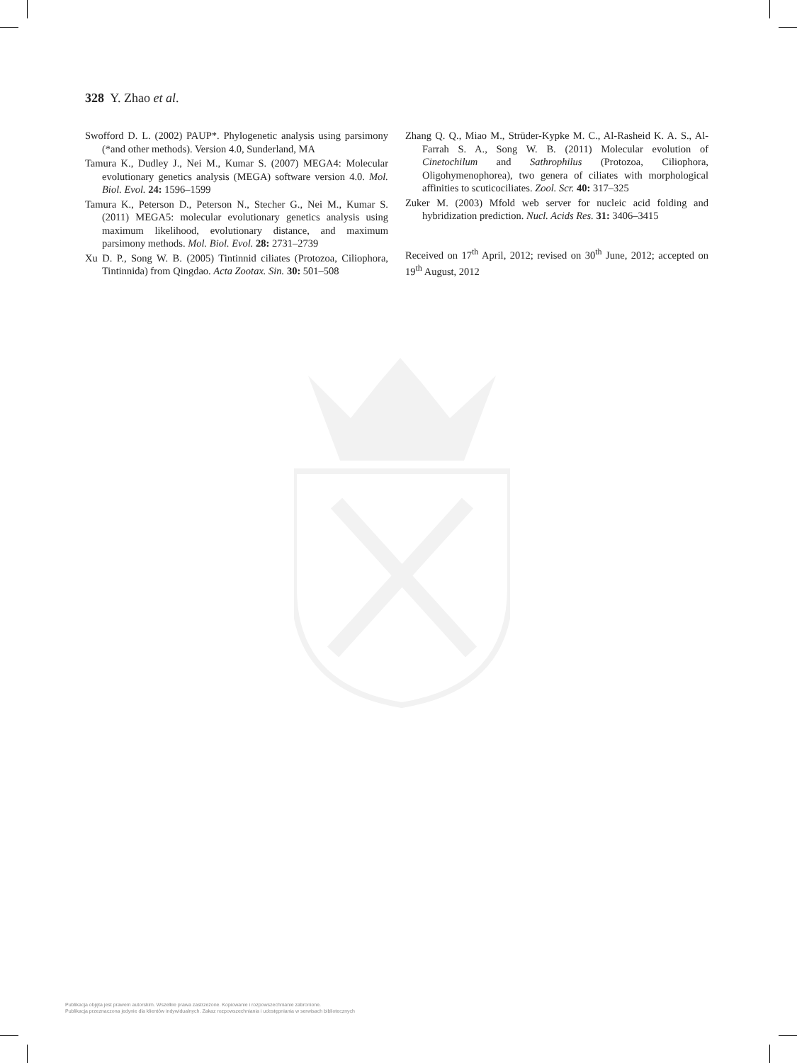328 Y. Zhao et al.
Swofford D. L. (2002) PAUP*. Phylogenetic analysis using parsimony (*and other methods). Version 4.0, Sunderland, MA
Tamura K., Dudley J., Nei M., Kumar S. (2007) MEGA4: Molecular evolutionary genetics analysis (MEGA) software version 4.0. Mol. Biol. Evol. 24: 1596–1599
Tamura K., Peterson D., Peterson N., Stecher G., Nei M., Kumar S. (2011) MEGA5: molecular evolutionary genetics analysis using maximum likelihood, evolutionary distance, and maximum parsimony methods. Mol. Biol. Evol. 28: 2731–2739
Xu D. P., Song W. B. (2005) Tintinnid ciliates (Protozoa, Ciliophora, Tintinnida) from Qingdao. Acta Zootax. Sin. 30: 501–508
Zhang Q. Q., Miao M., Strüder-Kypke M. C., Al-Rasheid K. A. S., Al-Farrah S. A., Song W. B. (2011) Molecular evolution of Cinetochilum and Sathrophilus (Protozoa, Ciliophora, Oligohymenophorea), two genera of ciliates with morphological affinities to scuticociliates. Zool. Scr. 40: 317–325
Zuker M. (2003) Mfold web server for nucleic acid folding and hybridization prediction. Nucl. Acids Res. 31: 3406–3415
Received on 17<sup>th</sup> April, 2012; revised on 30<sup>th</sup> June, 2012; accepted on 19<sup>th</sup> August, 2012
Publikacja objęta jest prawem autorskim. Wszelkie prawa zastrzeżone. Kopiowanie i rozpowszechnianie zabronione.
Publikacja przeznaczona jedynie dla klientów indywidualnych. Zakaz rozpowszechniania i udostępniania w serwisach bibliotecznych